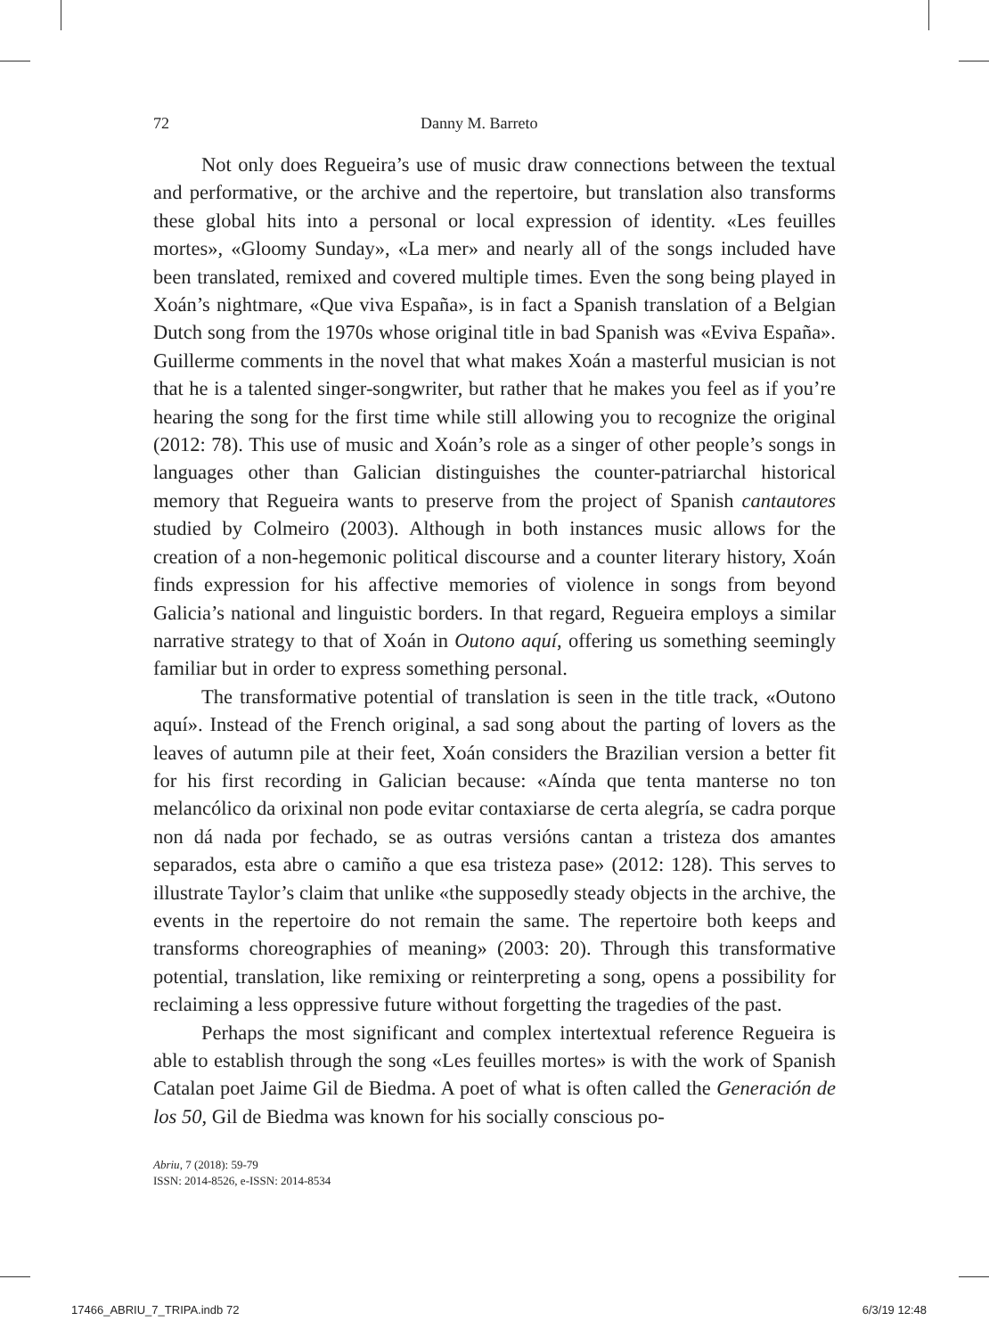72 Danny M. Barreto
Not only does Regueira’s use of music draw connections between the textual and performative, or the archive and the repertoire, but translation also transforms these global hits into a personal or local expression of identity. «Les feuilles mortes», «Gloomy Sunday», «La mer» and nearly all of the songs included have been translated, remixed and covered multiple times. Even the song being played in Xoán’s nightmare, «Que viva España», is in fact a Spanish translation of a Belgian Dutch song from the 1970s whose original title in bad Spanish was «Eviva España». Guillerme comments in the novel that what makes Xoán a masterful musician is not that he is a talented singer-songwriter, but rather that he makes you feel as if you’re hearing the song for the first time while still allowing you to recognize the original (2012: 78). This use of music and Xoán’s role as a singer of other people’s songs in languages other than Galician distinguishes the counter-patriarchal historical memory that Regueira wants to preserve from the project of Spanish cantautores studied by Colmeiro (2003). Although in both instances music allows for the creation of a non-hegemonic political discourse and a counter literary history, Xoán finds expression for his affective memories of violence in songs from beyond Galicia’s national and linguistic borders. In that regard, Regueira employs a similar narrative strategy to that of Xoán in Outono aquí, offering us something seemingly familiar but in order to express something personal.
The transformative potential of translation is seen in the title track, «Outono aquí». Instead of the French original, a sad song about the parting of lovers as the leaves of autumn pile at their feet, Xoán considers the Brazilian version a better fit for his first recording in Galician because: «Aínda que tenta manterse no ton melancólico da orixinal non pode evitar contaxiarse de certa alegría, se cadra porque non dá nada por fechado, se as outras versións cantan a tristeza dos amantes separados, esta abre o camiño a que esa tristeza pase» (2012: 128). This serves to illustrate Taylor’s claim that unlike «the supposedly steady objects in the archive, the events in the repertoire do not remain the same. The repertoire both keeps and transforms choreographies of meaning» (2003: 20). Through this transformative potential, translation, like remixing or reinterpreting a song, opens a possibility for reclaiming a less oppressive future without forgetting the tragedies of the past.
Perhaps the most significant and complex intertextual reference Regueira is able to establish through the song «Les feuilles mortes» is with the work of Spanish Catalan poet Jaime Gil de Biedma. A poet of what is often called the Generación de los 50, Gil de Biedma was known for his socially conscious po-
Abriu, 7 (2018): 59-79
ISSN: 2014-8526, e-ISSN: 2014-8534
17466_ABRIU_7_TRIPA.indb 72 6/3/19 12:48